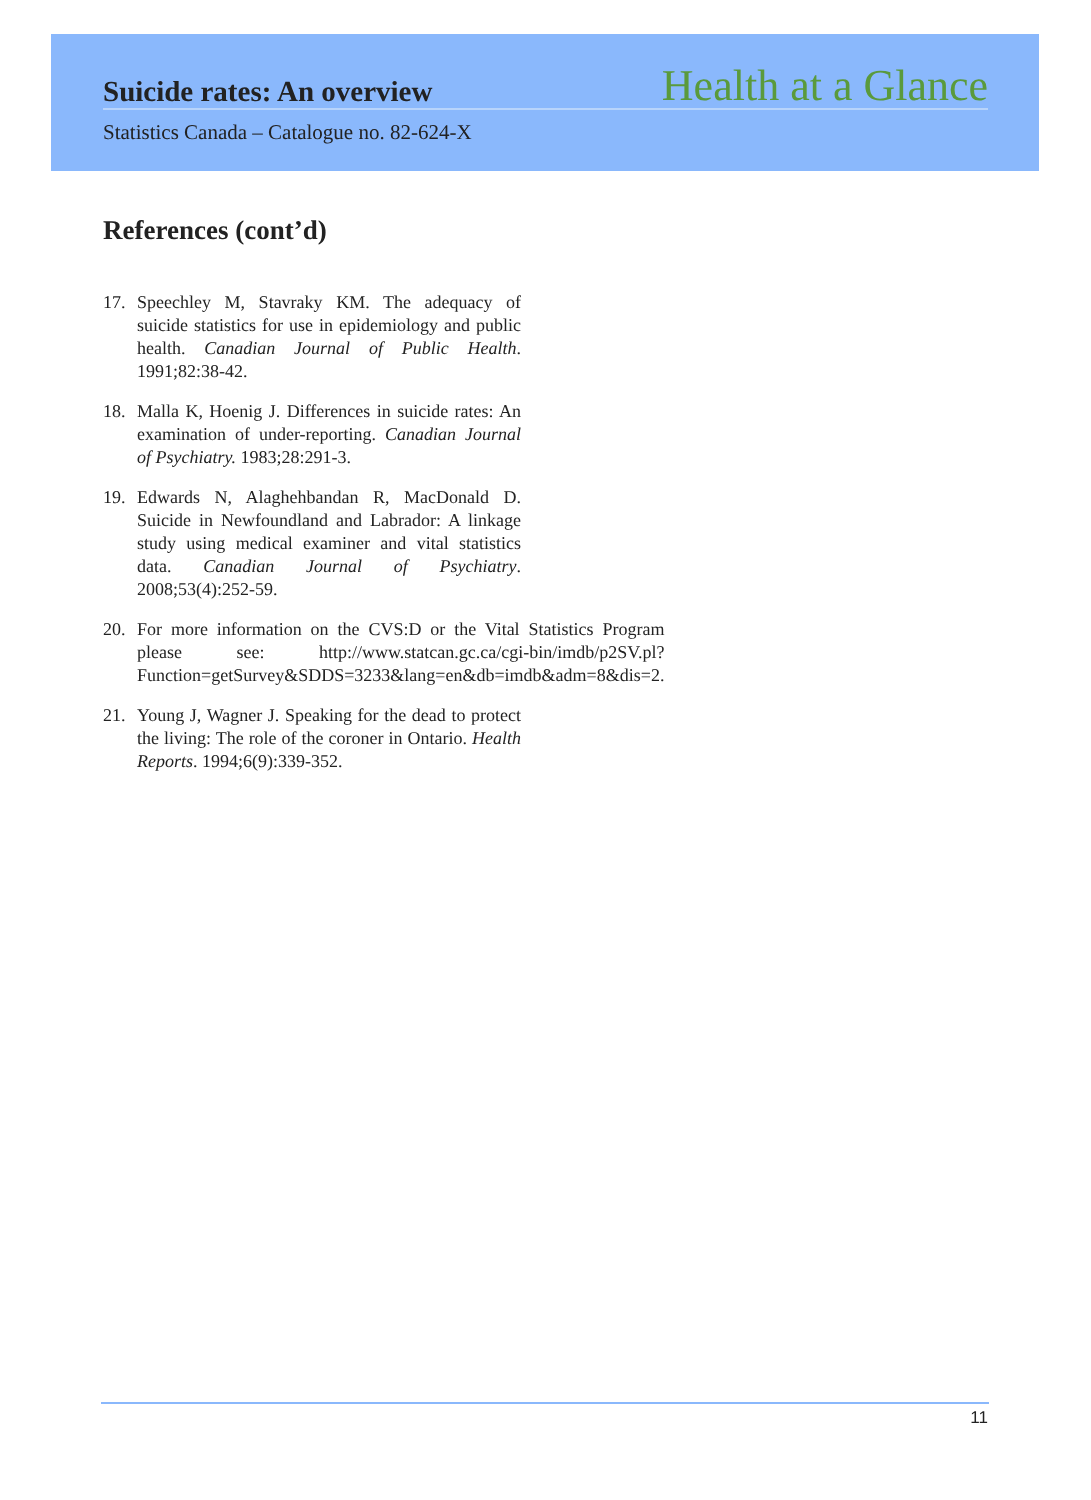Suicide rates: An overview Health at a Glance
Statistics Canada – Catalogue no. 82-624-X
References (cont’d)
17. Speechley M, Stavraky KM. The adequacy of suicide statistics for use in epidemiology and public health. Canadian Journal of Public Health. 1991;82:38-42.
18. Malla K, Hoenig J. Differences in suicide rates: An examination of under-reporting. Canadian Journal of Psychiatry. 1983;28:291-3.
19. Edwards N, Alaghehbandan R, MacDonald D. Suicide in Newfoundland and Labrador: A linkage study using medical examiner and vital statistics data. Canadian Journal of Psychiatry. 2008;53(4):252-59.
20. For more information on the CVS:D or the Vital Statistics Program please see: http://www.statcan.gc.ca/cgi-bin/imdb/p2SV.pl?Function=getSurvey&SDDS=3233&lang=en&db=imdb&adm=8&dis=2.
21. Young J, Wagner J. Speaking for the dead to protect the living: The role of the coroner in Ontario. Health Reports. 1994;6(9):339-352.
11